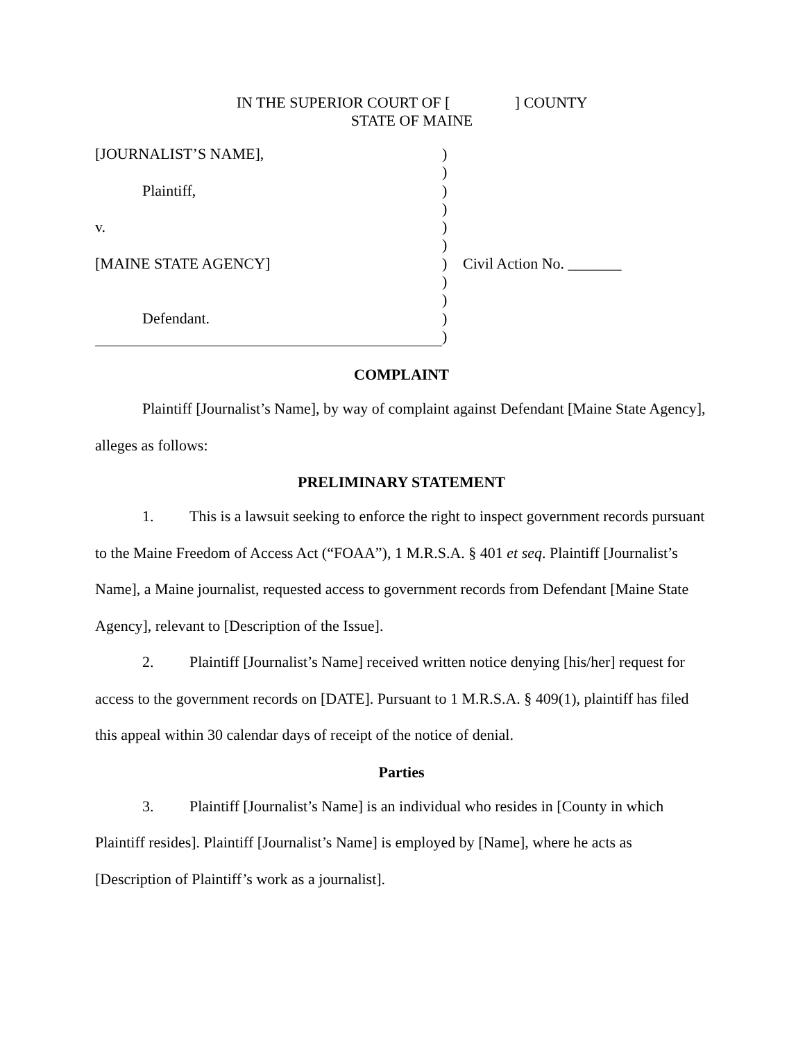IN THE SUPERIOR COURT OF [ ] COUNTY
STATE OF MAINE
[JOURNALIST’S NAME],
Plaintiff,
v.
[MAINE STATE AGENCY]
Defendant.
)
)
)
)
)
)
)
)
)
)
)
Civil Action No. _______
COMPLAINT
Plaintiff [Journalist’s Name], by way of complaint against Defendant [Maine State Agency], alleges as follows:
PRELIMINARY STATEMENT
1. This is a lawsuit seeking to enforce the right to inspect government records pursuant to the Maine Freedom of Access Act (“FOAA”), 1 M.R.S.A. § 401 et seq. Plaintiff [Journalist’s Name], a Maine journalist, requested access to government records from Defendant [Maine State Agency], relevant to [Description of the Issue].
2. Plaintiff [Journalist’s Name] received written notice denying [his/her] request for access to the government records on [DATE]. Pursuant to 1 M.R.S.A. § 409(1), plaintiff has filed this appeal within 30 calendar days of receipt of the notice of denial.
Parties
3. Plaintiff [Journalist’s Name] is an individual who resides in [County in which Plaintiff resides]. Plaintiff [Journalist’s Name] is employed by [Name], where he acts as [Description of Plaintiff’s work as a journalist].